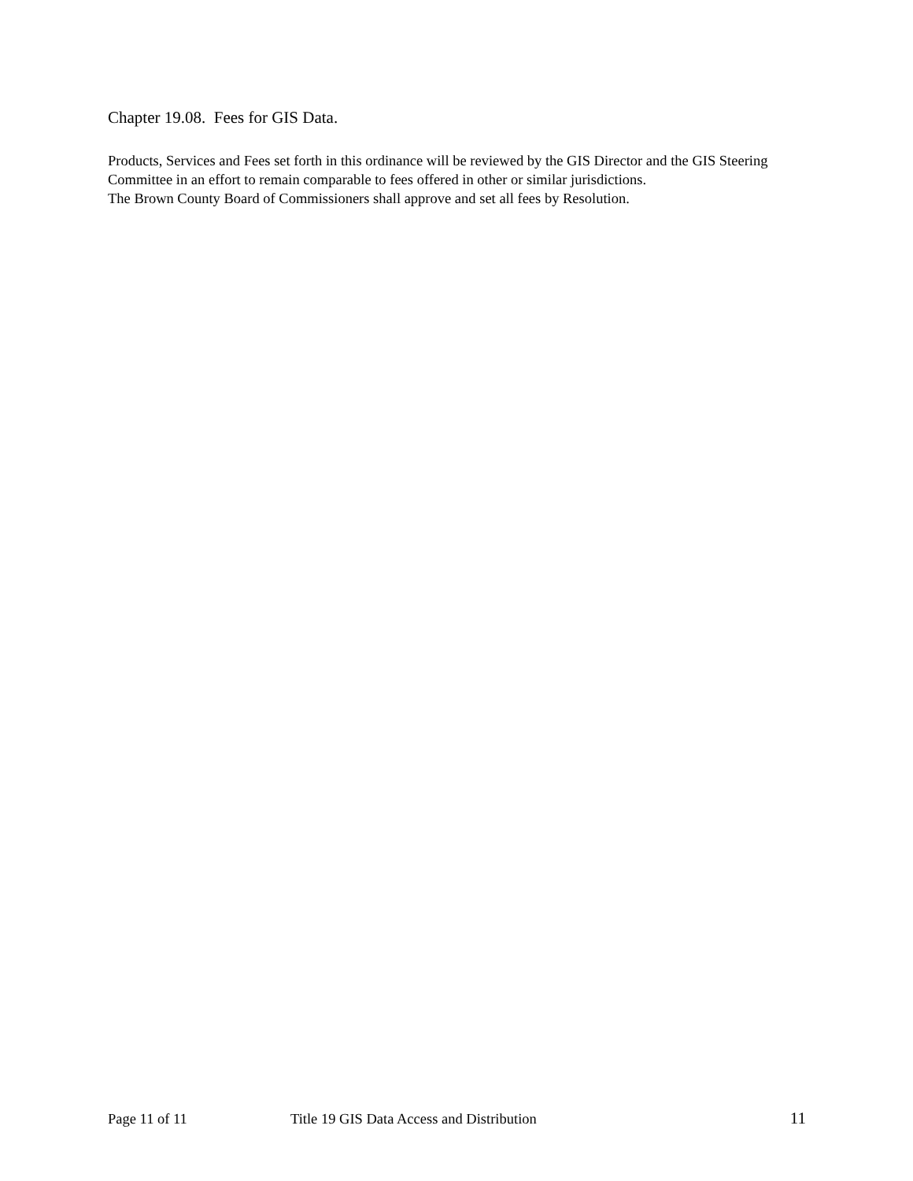Chapter 19.08. Fees for GIS Data.
Products, Services and Fees set forth in this ordinance will be reviewed by the GIS Director and the GIS Steering Committee in an effort to remain comparable to fees offered in other or similar jurisdictions.
The Brown County Board of Commissioners shall approve and set all fees by Resolution.
Page 11 of 11 Title 19 GIS Data Access and Distribution 11